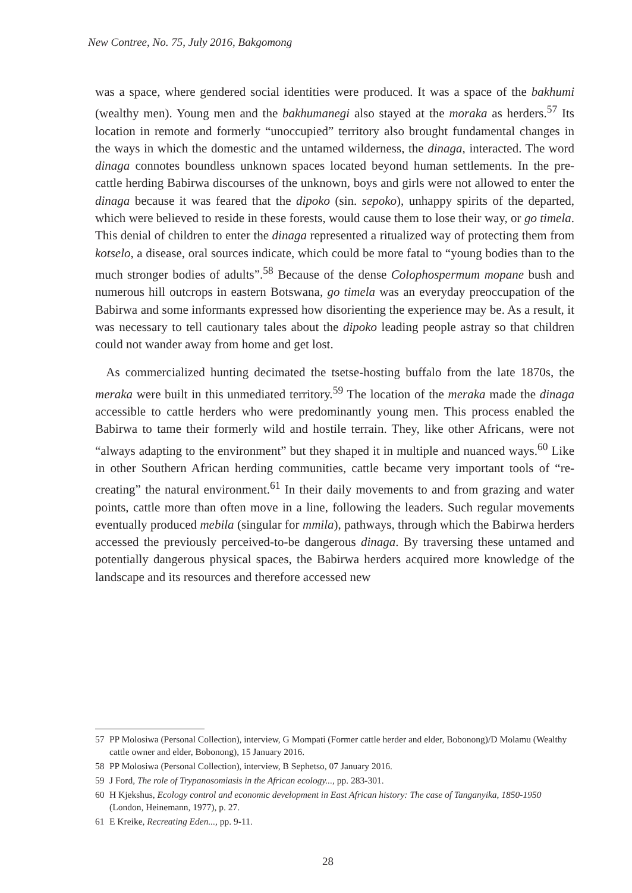New Contree, No. 75, July 2016, Bakgomong
was a space, where gendered social identities were produced. It was a space of the bakhumi (wealthy men). Young men and the bakhumanegi also stayed at the moraka as herders.<sup>57</sup> Its location in remote and formerly “unoccupied” territory also brought fundamental changes in the ways in which the domestic and the untamed wilderness, the dinaga, interacted. The word dinaga connotes boundless unknown spaces located beyond human settlements. In the pre-cattle herding Babirwa discourses of the unknown, boys and girls were not allowed to enter the dinaga because it was feared that the dipoko (sin. sepoko), unhappy spirits of the departed, which were believed to reside in these forests, would cause them to lose their way, or go timela. This denial of children to enter the dinaga represented a ritualized way of protecting them from kotselo, a disease, oral sources indicate, which could be more fatal to “young bodies than to the much stronger bodies of adults”.<sup>58</sup> Because of the dense Colophospermum mopane bush and numerous hill outcrops in eastern Botswana, go timela was an everyday preoccupation of the Babirwa and some informants expressed how disorienting the experience may be. As a result, it was necessary to tell cautionary tales about the dipoko leading people astray so that children could not wander away from home and get lost.
As commercialized hunting decimated the tsetse-hosting buffalo from the late 1870s, the meraka were built in this unmediated territory.<sup>59</sup> The location of the meraka made the dinaga accessible to cattle herders who were predominantly young men. This process enabled the Babirwa to tame their formerly wild and hostile terrain. They, like other Africans, were not “always adapting to the environment” but they shaped it in multiple and nuanced ways.<sup>60</sup> Like in other Southern African herding communities, cattle became very important tools of “re-creating” the natural environment.<sup>61</sup> In their daily movements to and from grazing and water points, cattle more than often move in a line, following the leaders. Such regular movements eventually produced mebila (singular for mmila), pathways, through which the Babirwa herders accessed the previously perceived-to-be dangerous dinaga. By traversing these untamed and potentially dangerous physical spaces, the Babirwa herders acquired more knowledge of the landscape and its resources and therefore accessed new
57 PP Molosiwa (Personal Collection), interview, G Mompati (Former cattle herder and elder, Bobonong)/D Molamu (Wealthy cattle owner and elder, Bobonong), 15 January 2016.
58 PP Molosiwa (Personal Collection), interview, B Sephetso, 07 January 2016.
59 J Ford, The role of Trypanosomiasis in the African ecology..., pp. 283-301.
60 H Kjekshus, Ecology control and economic development in East African history: The case of Tanganyika, 1850-1950 (London, Heinemann, 1977), p. 27.
61 E Kreike, Recreating Eden..., pp. 9-11.
28